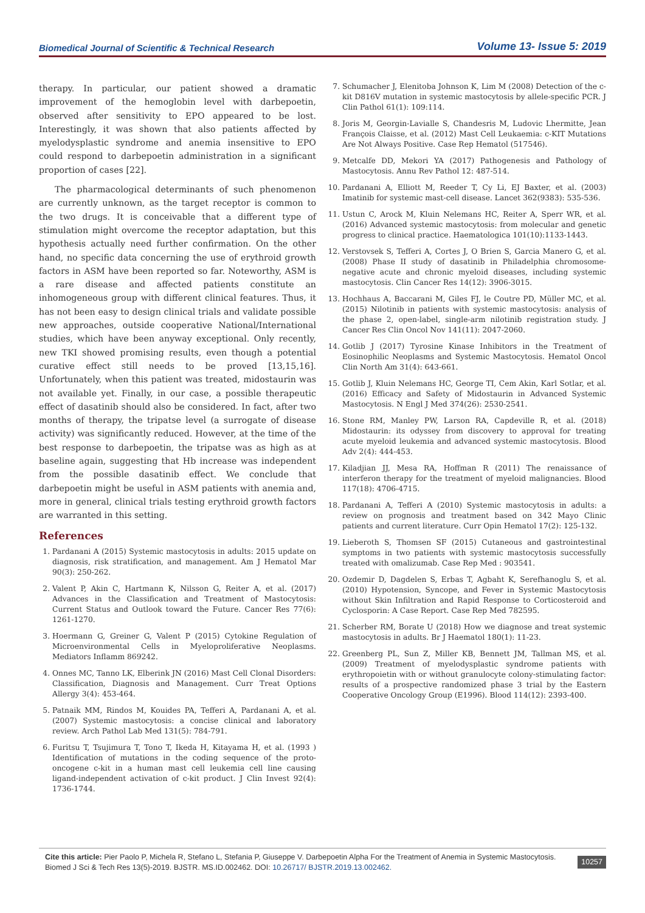Biomedical Journal of Scientific & Technical Research Volume 13- Issue 5: 2019
therapy. In particular, our patient showed a dramatic improvement of the hemoglobin level with darbepoetin, observed after sensitivity to EPO appeared to be lost. Interestingly, it was shown that also patients affected by myelodysplastic syndrome and anemia insensitive to EPO could respond to darbepoetin administration in a significant proportion of cases [22].
The pharmacological determinants of such phenomenon are currently unknown, as the target receptor is common to the two drugs. It is conceivable that a different type of stimulation might overcome the receptor adaptation, but this hypothesis actually need further confirmation. On the other hand, no specific data concerning the use of erythroid growth factors in ASM have been reported so far. Noteworthy, ASM is a rare disease and affected patients constitute an inhomogeneous group with different clinical features. Thus, it has not been easy to design clinical trials and validate possible new approaches, outside cooperative National/International studies, which have been anyway exceptional. Only recently, new TKI showed promising results, even though a potential curative effect still needs to be proved [13,15,16]. Unfortunately, when this patient was treated, midostaurin was not available yet. Finally, in our case, a possible therapeutic effect of dasatinib should also be considered. In fact, after two months of therapy, the tripatse level (a surrogate of disease activity) was significantly reduced. However, at the time of the best response to darbepoetin, the tripatse was as high as at baseline again, suggesting that Hb increase was independent from the possible dasatinib effect. We conclude that darbepoetin might be useful in ASM patients with anemia and, more in general, clinical trials testing erythroid growth factors are warranted in this setting.
References
1. Pardanani A (2015) Systemic mastocytosis in adults: 2015 update on diagnosis, risk stratification, and management. Am J Hematol Mar 90(3): 250-262.
2. Valent P, Akin C, Hartmann K, Nilsson G, Reiter A, et al. (2017) Advances in the Classification and Treatment of Mastocytosis: Current Status and Outlook toward the Future. Cancer Res 77(6): 1261-1270.
3. Hoermann G, Greiner G, Valent P (2015) Cytokine Regulation of Microenvironmental Cells in Myeloproliferative Neoplasms. Mediators Inflamm 869242.
4. Onnes MC, Tanno LK, Elberink JN (2016) Mast Cell Clonal Disorders: Classification, Diagnosis and Management. Curr Treat Options Allergy 3(4): 453-464.
5. Patnaik MM, Rindos M, Kouides PA, Tefferi A, Pardanani A, et al. (2007) Systemic mastocytosis: a concise clinical and laboratory review. Arch Pathol Lab Med 131(5): 784-791.
6. Furitsu T, Tsujimura T, Tono T, Ikeda H, Kitayama H, et al. (1993 ) Identification of mutations in the coding sequence of the proto-oncogene c-kit in a human mast cell leukemia cell line causing ligand-independent activation of c-kit product. J Clin Invest 92(4): 1736-1744.
7. Schumacher J, Elenitoba Johnson K, Lim M (2008) Detection of the c-kit D816V mutation in systemic mastocytosis by allele-specific PCR. J Clin Pathol 61(1): 109:114.
8. Joris M, Georgin-Lavialle S, Chandesris M, Ludovic Lhermitte, Jean François Claisse, et al. (2012) Mast Cell Leukaemia: c-KIT Mutations Are Not Always Positive. Case Rep Hematol (517546).
9. Metcalfe DD, Mekori YA (2017) Pathogenesis and Pathology of Mastocytosis. Annu Rev Pathol 12: 487-514.
10. Pardanani A, Elliott M, Reeder T, Cy Li, EJ Baxter, et al. (2003) Imatinib for systemic mast-cell disease. Lancet 362(9383): 535-536.
11. Ustun C, Arock M, Kluin Nelemans HC, Reiter A, Sperr WR, et al. (2016) Advanced systemic mastocytosis: from molecular and genetic progress to clinical practice. Haematologica 101(10):1133-1443.
12. Verstovsek S, Tefferi A, Cortes J, O Brien S, Garcia Manero G, et al. (2008) Phase II study of dasatinib in Philadelphia chromosome-negative acute and chronic myeloid diseases, including systemic mastocytosis. Clin Cancer Res 14(12): 3906-3015.
13. Hochhaus A, Baccarani M, Giles FJ, le Coutre PD, Müller MC, et al. (2015) Nilotinib in patients with systemic mastocytosis: analysis of the phase 2, open-label, single-arm nilotinib registration study. J Cancer Res Clin Oncol Nov 141(11): 2047-2060.
14. Gotlib J (2017) Tyrosine Kinase Inhibitors in the Treatment of Eosinophilic Neoplasms and Systemic Mastocytosis. Hematol Oncol Clin North Am 31(4): 643-661.
15. Gotlib J, Kluin Nelemans HC, George TI, Cem Akin, Karl Sotlar, et al. (2016) Efficacy and Safety of Midostaurin in Advanced Systemic Mastocytosis. N Engl J Med 374(26): 2530-2541.
16. Stone RM, Manley PW, Larson RA, Capdeville R, et al. (2018) Midostaurin: its odyssey from discovery to approval for treating acute myeloid leukemia and advanced systemic mastocytosis. Blood Adv 2(4): 444-453.
17. Kiladjian JJ, Mesa RA, Hoffman R (2011) The renaissance of interferon therapy for the treatment of myeloid malignancies. Blood 117(18): 4706-4715.
18. Pardanani A, Tefferi A (2010) Systemic mastocytosis in adults: a review on prognosis and treatment based on 342 Mayo Clinic patients and current literature. Curr Opin Hematol 17(2): 125-132.
19. Lieberoth S, Thomsen SF (2015) Cutaneous and gastrointestinal symptoms in two patients with systemic mastocytosis successfully treated with omalizumab. Case Rep Med : 903541.
20. Ozdemir D, Dagdelen S, Erbas T, Agbaht K, Serefhanoglu S, et al. (2010) Hypotension, Syncope, and Fever in Systemic Mastocytosis without Skin Infiltration and Rapid Response to Corticosteroid and Cyclosporin: A Case Report. Case Rep Med 782595.
21. Scherber RM, Borate U (2018) How we diagnose and treat systemic mastocytosis in adults. Br J Haematol 180(1): 11-23.
22. Greenberg PL, Sun Z, Miller KB, Bennett JM, Tallman MS, et al. (2009) Treatment of myelodysplastic syndrome patients with erythropoietin with or without granulocyte colony-stimulating factor: results of a prospective randomized phase 3 trial by the Eastern Cooperative Oncology Group (E1996). Blood 114(12): 2393-400.
Cite this article: Pier Paolo P, Michela R, Stefano L, Stefania P, Giuseppe V. Darbepoetin Alpha For the Treatment of Anemia in Systemic Mastocytosis. Biomed J Sci & Tech Res 13(5)-2019. BJSTR. MS.ID.002462. DOI: 10.26717/ BJSTR.2019.13.002462. 10257